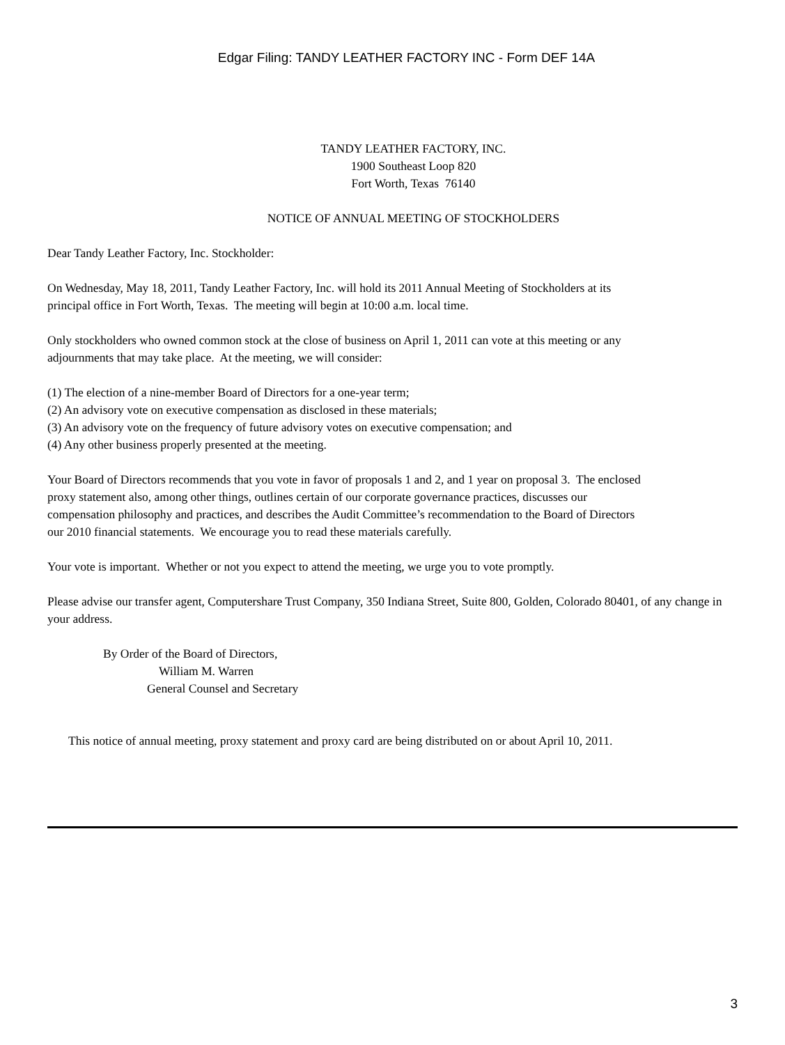Edgar Filing: TANDY LEATHER FACTORY INC - Form DEF 14A
TANDY LEATHER FACTORY, INC.
1900 Southeast Loop 820
Fort Worth, Texas 76140
NOTICE OF ANNUAL MEETING OF STOCKHOLDERS
Dear Tandy Leather Factory, Inc. Stockholder:
On Wednesday, May 18, 2011, Tandy Leather Factory, Inc. will hold its 2011 Annual Meeting of Stockholders at its principal office in Fort Worth, Texas. The meeting will begin at 10:00 a.m. local time.
Only stockholders who owned common stock at the close of business on April 1, 2011 can vote at this meeting or any adjournments that may take place. At the meeting, we will consider:
(1) The election of a nine-member Board of Directors for a one-year term;
(2) An advisory vote on executive compensation as disclosed in these materials;
(3) An advisory vote on the frequency of future advisory votes on executive compensation; and
(4) Any other business properly presented at the meeting.
Your Board of Directors recommends that you vote in favor of proposals 1 and 2, and 1 year on proposal 3. The enclosed proxy statement also, among other things, outlines certain of our corporate governance practices, discusses our compensation philosophy and practices, and describes the Audit Committee’s recommendation to the Board of Directors our 2010 financial statements. We encourage you to read these materials carefully.
Your vote is important. Whether or not you expect to attend the meeting, we urge you to vote promptly.
Please advise our transfer agent, Computershare Trust Company, 350 Indiana Street, Suite 800, Golden, Colorado 80401, of any change in your address.
By Order of the Board of Directors,
William M. Warren
General Counsel and Secretary
This notice of annual meeting, proxy statement and proxy card are being distributed on or about April 10, 2011.
3